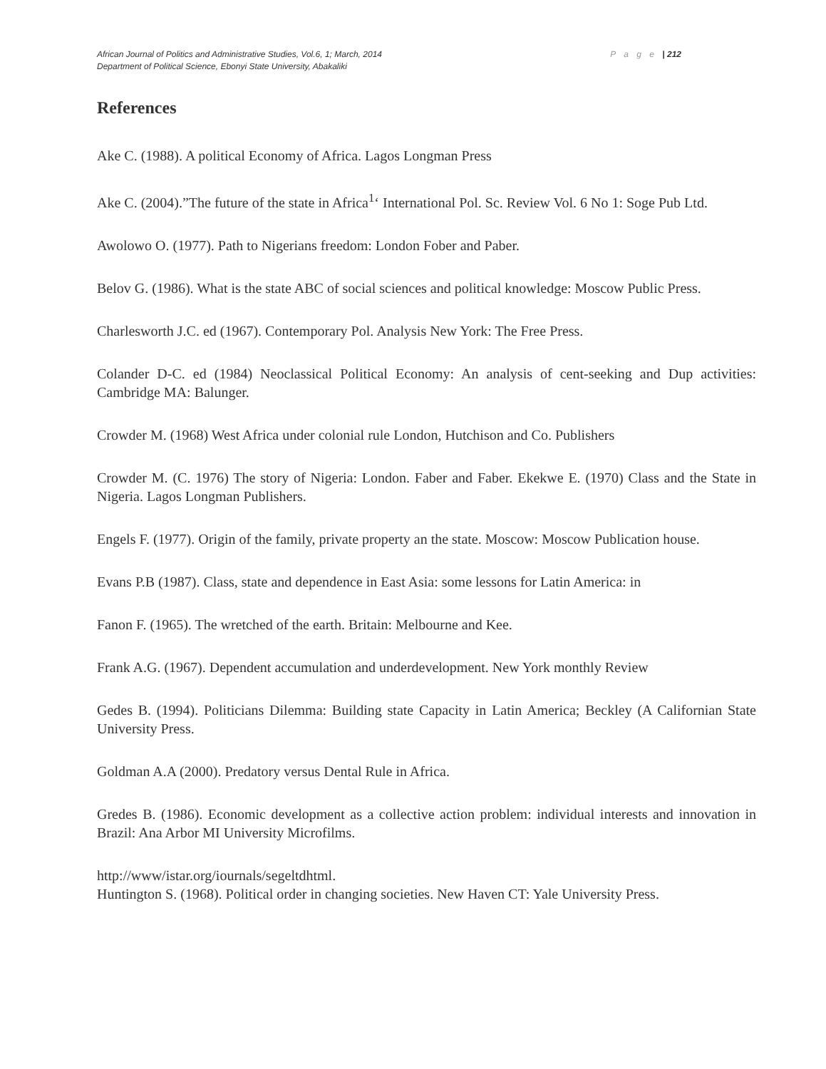African Journal of Politics and Administrative Studies, Vol.6, 1; March, 2014 P a g e | 212
Department of Political Science, Ebonyi State University, Abakaliki
References
Ake C. (1988). A political Economy of Africa. Lagos Longman Press
Ake C. (2004).”The future of the state in Africa<sup>1</sup>‘ International Pol. Sc. Review Vol. 6 No 1: Soge Pub Ltd.
Awolowo O. (1977). Path to Nigerians freedom: London Fober and Paber.
Belov G. (1986). What is the state ABC of social sciences and political knowledge: Moscow Public Press.
Charlesworth J.C. ed (1967). Contemporary Pol. Analysis New York: The Free Press.
Colander D-C. ed (1984) Neoclassical Political Economy: An analysis of cent-seeking and Dup activities: Cambridge MA: Balunger.
Crowder M. (1968) West Africa under colonial rule London, Hutchison and Co. Publishers
Crowder M. (C. 1976) The story of Nigeria: London. Faber and Faber. Ekekwe E. (1970) Class and the State in Nigeria. Lagos Longman Publishers.
Engels F. (1977). Origin of the family, private property an the state. Moscow: Moscow Publication house.
Evans P.B (1987). Class, state and dependence in East Asia: some lessons for Latin America: in
Fanon F. (1965). The wretched of the earth. Britain: Melbourne and Kee.
Frank A.G. (1967). Dependent accumulation and underdevelopment. New York monthly Review
Gedes B. (1994). Politicians Dilemma: Building state Capacity in Latin America; Beckley (A Californian State University Press.
Goldman A.A (2000). Predatory versus Dental Rule in Africa.
Gredes B. (1986). Economic development as a collective action problem: individual interests and innovation in Brazil: Ana Arbor MI University Microfilms.
http://www/istar.org/iournals/segeltdhtml.
Huntington S. (1968). Political order in changing societies. New Haven CT: Yale University Press.